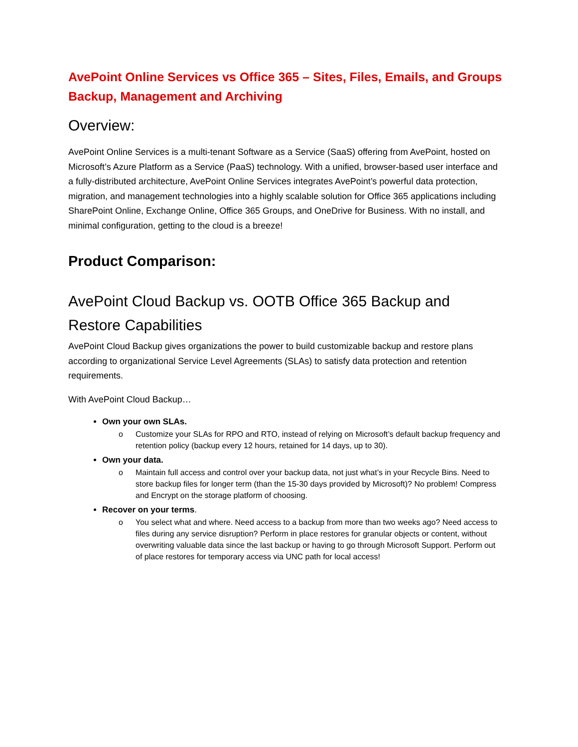AvePoint Online Services vs Office 365 – Sites, Files, Emails, and Groups Backup, Management and Archiving
Overview:
AvePoint Online Services is a multi-tenant Software as a Service (SaaS) offering from AvePoint, hosted on Microsoft’s Azure Platform as a Service (PaaS) technology. With a unified, browser-based user interface and a fully-distributed architecture, AvePoint Online Services integrates AvePoint’s powerful data protection, migration, and management technologies into a highly scalable solution for Office 365 applications including SharePoint Online, Exchange Online, Office 365 Groups, and OneDrive for Business. With no install, and minimal configuration, getting to the cloud is a breeze!
Product Comparison:
AvePoint Cloud Backup vs. OOTB Office 365 Backup and Restore Capabilities
AvePoint Cloud Backup gives organizations the power to build customizable backup and restore plans according to organizational Service Level Agreements (SLAs) to satisfy data protection and retention requirements.
With AvePoint Cloud Backup…
Own your own SLAs.
o Customize your SLAs for RPO and RTO, instead of relying on Microsoft’s default backup frequency and retention policy (backup every 12 hours, retained for 14 days, up to 30).
Own your data.
o Maintain full access and control over your backup data, not just what’s in your Recycle Bins. Need to store backup files for longer term (than the 15-30 days provided by Microsoft)? No problem! Compress and Encrypt on the storage platform of choosing.
Recover on your terms.
o You select what and where. Need access to a backup from more than two weeks ago? Need access to files during any service disruption? Perform in place restores for granular objects or content, without overwriting valuable data since the last backup or having to go through Microsoft Support. Perform out of place restores for temporary access via UNC path for local access!